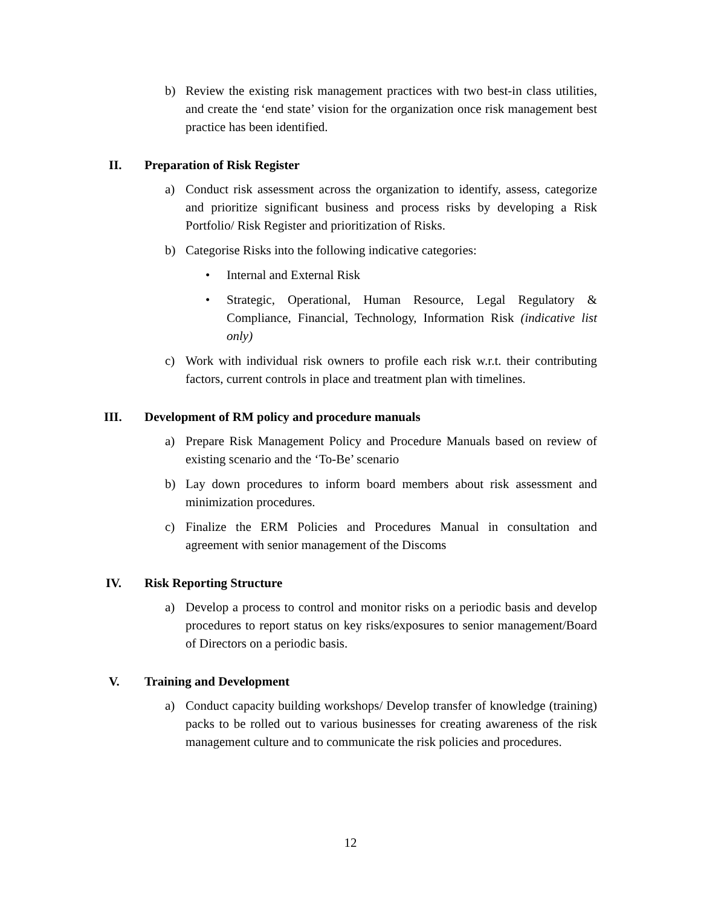b) Review the existing risk management practices with two best-in class utilities, and create the ‘end state’ vision for the organization once risk management best practice has been identified.
II. Preparation of Risk Register
a) Conduct risk assessment across the organization to identify, assess, categorize and prioritize significant business and process risks by developing a Risk Portfolio/ Risk Register and prioritization of Risks.
b) Categorise Risks into the following indicative categories:
• Internal and External Risk
• Strategic, Operational, Human Resource, Legal Regulatory & Compliance, Financial, Technology, Information Risk (indicative list only)
c) Work with individual risk owners to profile each risk w.r.t. their contributing factors, current controls in place and treatment plan with timelines.
III. Development of RM policy and procedure manuals
a) Prepare Risk Management Policy and Procedure Manuals based on review of existing scenario and the ‘To-Be’ scenario
b) Lay down procedures to inform board members about risk assessment and minimization procedures.
c) Finalize the ERM Policies and Procedures Manual in consultation and agreement with senior management of the Discoms
IV. Risk Reporting Structure
a) Develop a process to control and monitor risks on a periodic basis and develop procedures to report status on key risks/exposures to senior management/Board of Directors on a periodic basis.
V. Training and Development
a) Conduct capacity building workshops/ Develop transfer of knowledge (training) packs to be rolled out to various businesses for creating awareness of the risk management culture and to communicate the risk policies and procedures.
12